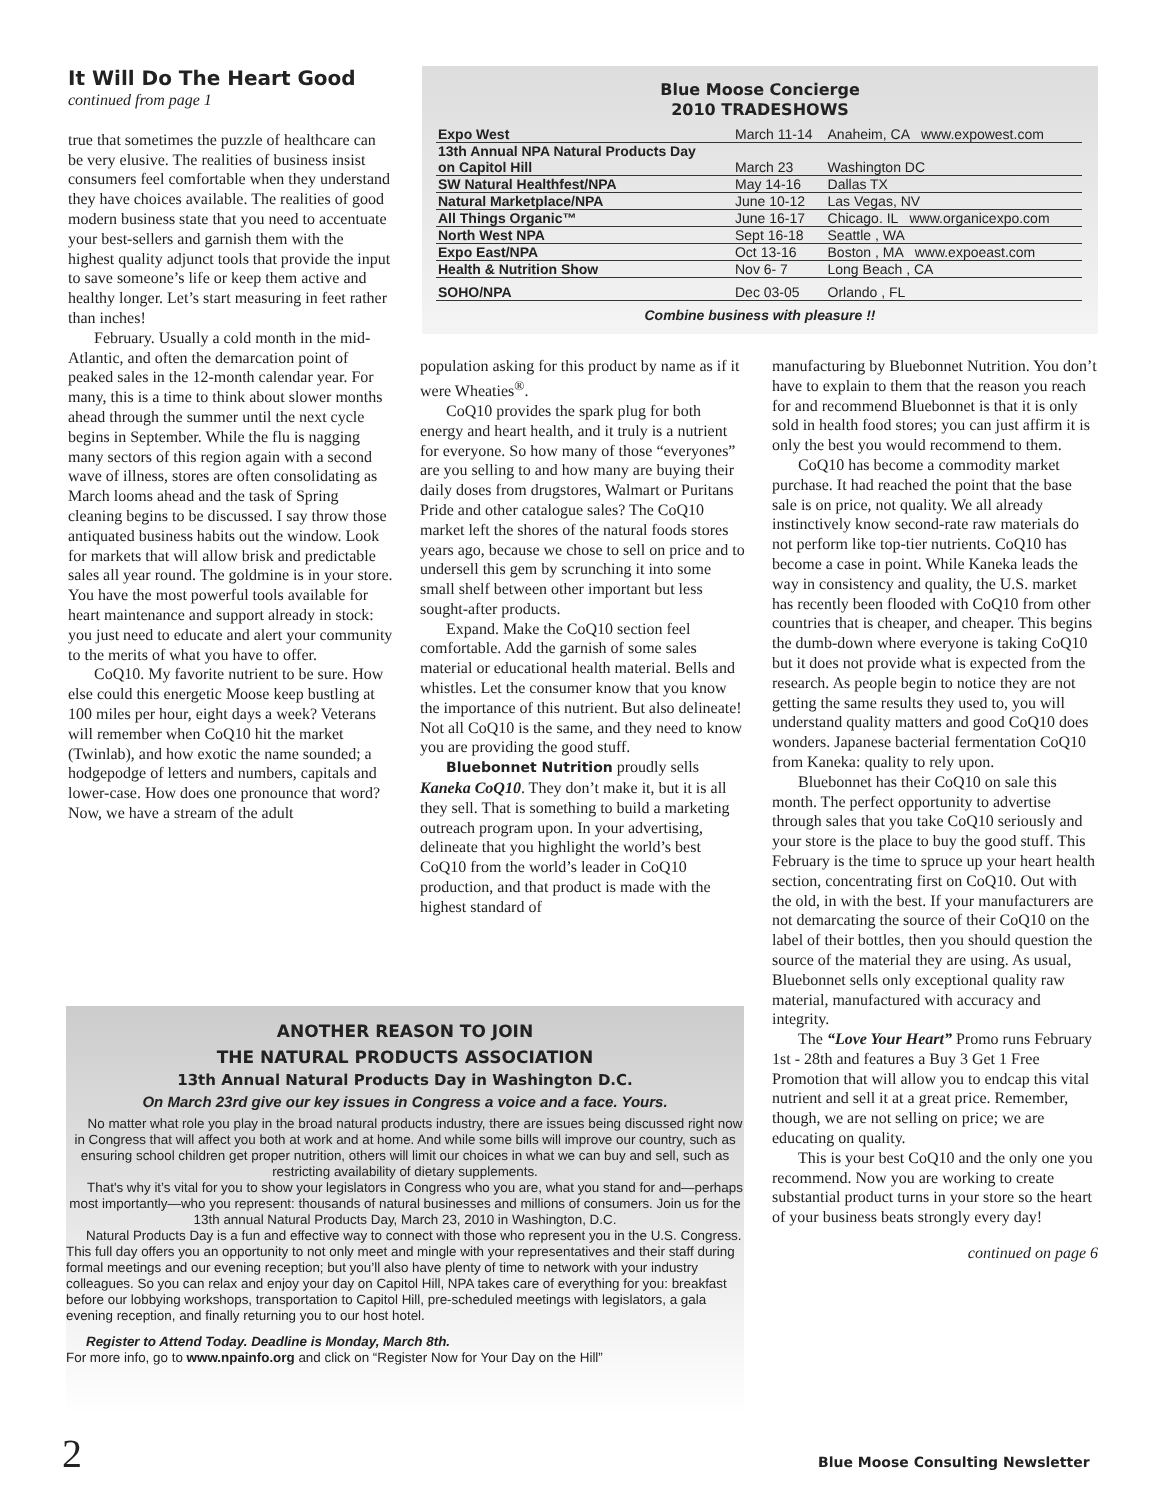It Will Do The Heart Good
continued from page 1
true that sometimes the puzzle of healthcare can be very elusive. The realities of business insist consumers feel comfortable when they understand they have choices available. The realities of good modern business state that you need to accentuate your best-sellers and garnish them with the highest quality adjunct tools that provide the input to save someone’s life or keep them active and healthy longer. Let’s start measuring in feet rather than inches!
February. Usually a cold month in the mid-Atlantic, and often the demarcation point of peaked sales in the 12-month calendar year. For many, this is a time to think about slower months ahead through the summer until the next cycle begins in September. While the flu is nagging many sectors of this region again with a second wave of illness, stores are often consolidating as March looms ahead and the task of Spring cleaning begins to be discussed. I say throw those antiquated business habits out the window. Look for markets that will allow brisk and predictable sales all year round. The goldmine is in your store. You have the most powerful tools available for heart maintenance and support already in stock: you just need to educate and alert your community to the merits of what you have to offer.
CoQ10. My favorite nutrient to be sure. How else could this energetic Moose keep bustling at 100 miles per hour, eight days a week? Veterans will remember when CoQ10 hit the market (Twinlab), and how exotic the name sounded; a hodgepodge of letters and numbers, capitals and lower-case. How does one pronounce that word? Now, we have a stream of the adult
Blue Moose Concierge
2010 TRADESHOWS
| Expo West | March 11-14 | Anaheim, CA www.expowest.com |
| 13th Annual NPA Natural Products Day on Capitol Hill | March 23 | Washington DC |
| SW Natural Healthfest/NPA | May 14-16 | Dallas TX |
| Natural Marketplace/NPA | June 10-12 | Las Vegas, NV |
| All Things Organic™ | June 16-17 | Chicago. IL www.organicexpo.com |
| North West NPA | Sept 16-18 | Seattle , WA |
| Expo East/NPA | Oct 13-16 | Boston , MA www.expoeast.com |
| Health & Nutrition Show | Nov 6- 7 | Long Beach , CA |
| SOHO/NPA | Dec 03-05 | Orlando , FL |
Combine business with pleasure !!
population asking for this product by name as if it were Wheaties<sup>®</sup>.
CoQ10 provides the spark plug for both energy and heart health, and it truly is a nutrient for everyone. So how many of those “everyones” are you selling to and how many are buying their daily doses from drugstores, Walmart or Puritans Pride and other catalogue sales? The CoQ10 market left the shores of the natural foods stores years ago, because we chose to sell on price and to undersell this gem by scrunching it into some small shelf between other important but less sought-after products.
Expand. Make the CoQ10 section feel comfortable. Add the garnish of some sales material or educational health material. Bells and whistles. Let the consumer know that you know the importance of this nutrient. But also delineate! Not all CoQ10 is the same, and they need to know you are providing the good stuff.
Bluebonnet Nutrition proudly sells Kaneka CoQ10. They don’t make it, but it is all they sell. That is something to build a marketing outreach program upon. In your advertising, delineate that you highlight the world’s best CoQ10 from the world’s leader in CoQ10 production, and that product is made with the highest standard of
manufacturing by Bluebonnet Nutrition. You don’t have to explain to them that the reason you reach for and recommend Bluebonnet is that it is only sold in health food stores; you can just affirm it is only the best you would recommend to them.
CoQ10 has become a commodity market purchase. It had reached the point that the base sale is on price, not quality. We all already instinctively know second-rate raw materials do not perform like top-tier nutrients. CoQ10 has become a case in point. While Kaneka leads the way in consistency and quality, the U.S. market has recently been flooded with CoQ10 from other countries that is cheaper, and cheaper. This begins the dumb-down where everyone is taking CoQ10 but it does not provide what is expected from the research. As people begin to notice they are not getting the same results they used to, you will understand quality matters and good CoQ10 does wonders. Japanese bacterial fermentation CoQ10 from Kaneka: quality to rely upon.
Bluebonnet has their CoQ10 on sale this month. The perfect opportunity to advertise through sales that you take CoQ10 seriously and your store is the place to buy the good stuff. This February is the time to spruce up your heart health section, concentrating first on CoQ10. Out with the old, in with the best. If your manufacturers are not demarcating the source of their CoQ10 on the label of their bottles, then you should question the source of the material they are using. As usual, Bluebonnet sells only exceptional quality raw material, manufactured with accuracy and integrity.
The “Love Your Heart” Promo runs February 1st - 28th and features a Buy 3 Get 1 Free Promotion that will allow you to endcap this vital nutrient and sell it at a great price. Remember, though, we are not selling on price; we are educating on quality.
This is your best CoQ10 and the only one you recommend. Now you are working to create substantial product turns in your store so the heart of your business beats strongly every day!
continued on page 6
ANOTHER REASON TO JOIN
THE NATURAL PRODUCTS ASSOCIATION
13th Annual Natural Products Day in Washington D.C.
On March 23rd give our key issues in Congress a voice and a face. Yours.
No matter what role you play in the broad natural products industry, there are issues being discussed right now in Congress that will affect you both at work and at home. And while some bills will improve our country, such as ensuring school children get proper nutrition, others will limit our choices in what we can buy and sell, such as restricting availability of dietary supplements.
That's why it’s vital for you to show your legislators in Congress who you are, what you stand for and—perhaps most importantly—who you represent: thousands of natural businesses and millions of consumers. Join us for the 13th annual Natural Products Day, March 23, 2010 in Washington, D.C.
Natural Products Day is a fun and effective way to connect with those who represent you in the U.S. Congress. This full day offers you an opportunity to not only meet and mingle with your representatives and their staff during formal meetings and our evening reception; but you’ll also have plenty of time to network with your industry colleagues. So you can relax and enjoy your day on Capitol Hill, NPA takes care of everything for you: breakfast before our lobbying workshops, transportation to Capitol Hill, pre-scheduled meetings with legislators, a gala evening reception, and finally returning you to our host hotel.
Register to Attend Today. Deadline is Monday, March 8th.
For more info, go to www.npainfo.org and click on “Register Now for Your Day on the Hill”
2
Blue Moose Consulting Newsletter